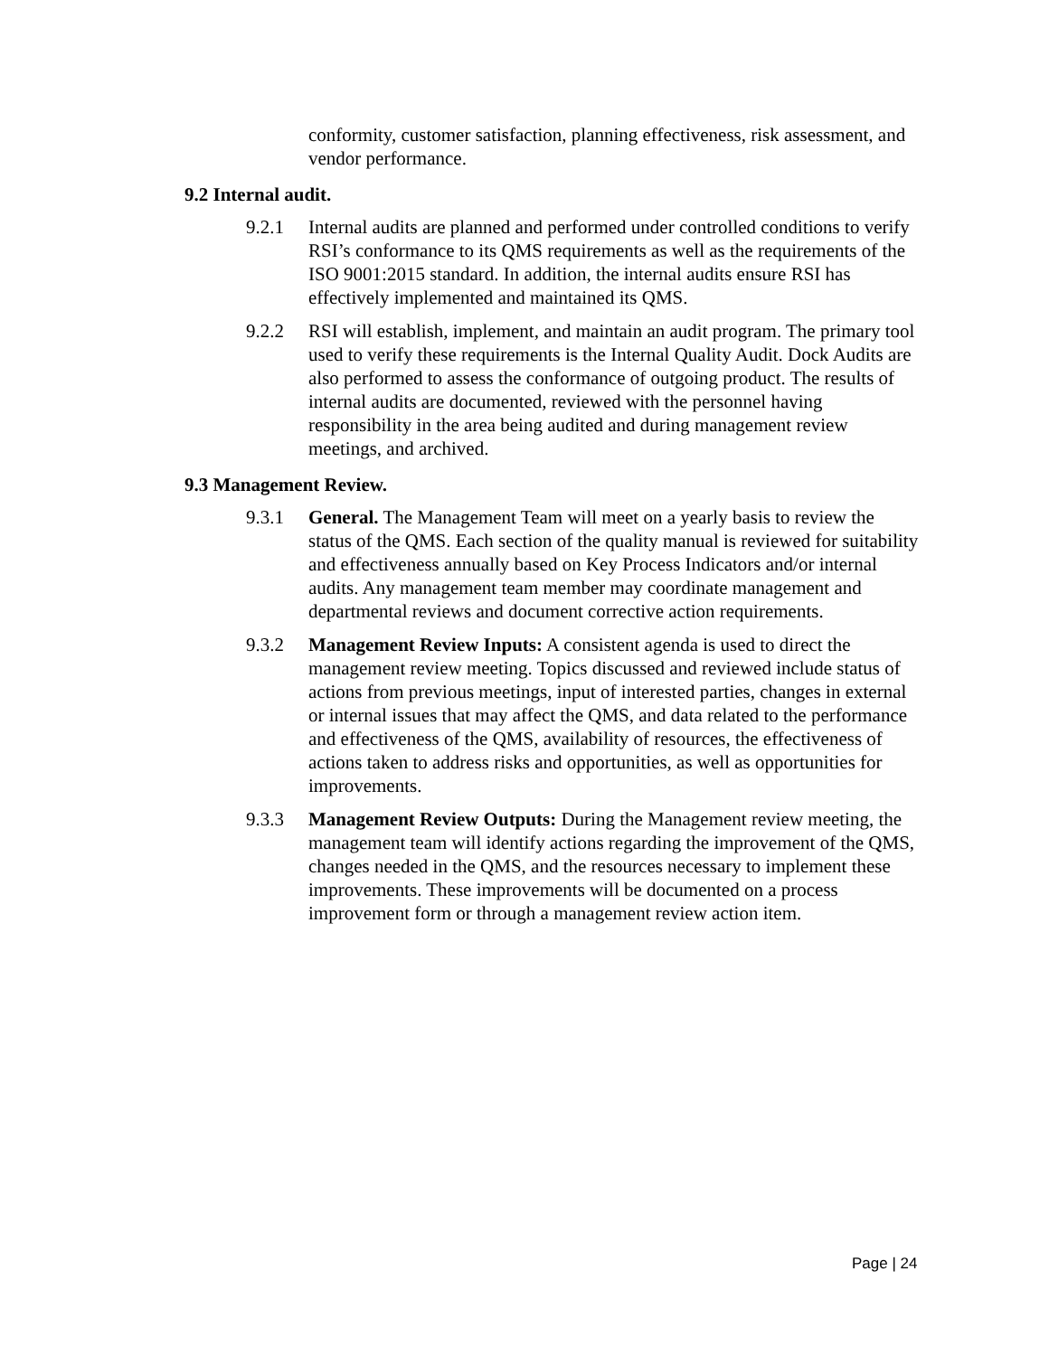conformity, customer satisfaction, planning effectiveness, risk assessment, and vendor performance.
9.2 Internal audit.
9.2.1 Internal audits are planned and performed under controlled conditions to verify RSI’s conformance to its QMS requirements as well as the requirements of the ISO 9001:2015 standard. In addition, the internal audits ensure RSI has effectively implemented and maintained its QMS.
9.2.2 RSI will establish, implement, and maintain an audit program. The primary tool used to verify these requirements is the Internal Quality Audit. Dock Audits are also performed to assess the conformance of outgoing product. The results of internal audits are documented, reviewed with the personnel having responsibility in the area being audited and during management review meetings, and archived.
9.3 Management Review.
9.3.1 General. The Management Team will meet on a yearly basis to review the status of the QMS. Each section of the quality manual is reviewed for suitability and effectiveness annually based on Key Process Indicators and/or internal audits. Any management team member may coordinate management and departmental reviews and document corrective action requirements.
9.3.2 Management Review Inputs: A consistent agenda is used to direct the management review meeting. Topics discussed and reviewed include status of actions from previous meetings, input of interested parties, changes in external or internal issues that may affect the QMS, and data related to the performance and effectiveness of the QMS, availability of resources, the effectiveness of actions taken to address risks and opportunities, as well as opportunities for improvements.
9.3.3 Management Review Outputs: During the Management review meeting, the management team will identify actions regarding the improvement of the QMS, changes needed in the QMS, and the resources necessary to implement these improvements. These improvements will be documented on a process improvement form or through a management review action item.
Page | 24